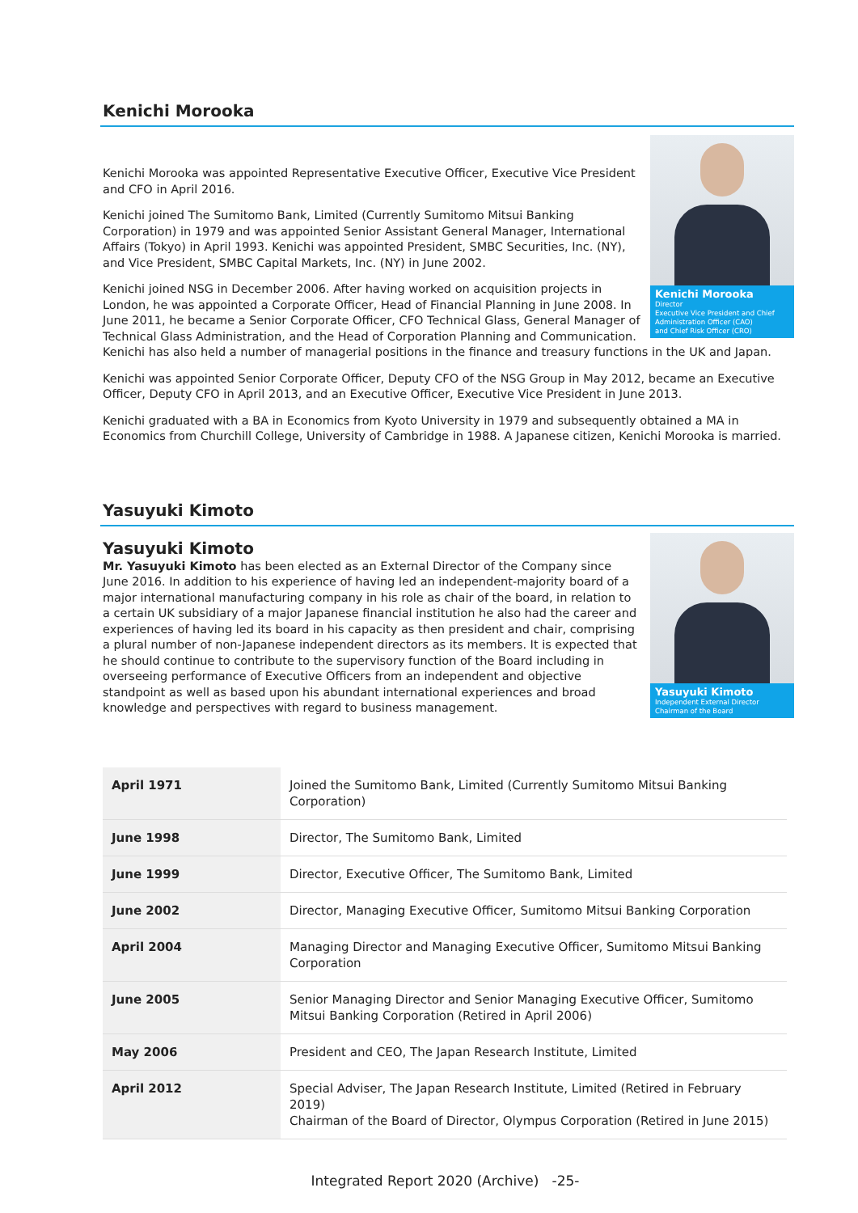Kenichi Morooka
Kenichi Morooka
Director
Executive Vice President and Chief Administration Officer (CAO)
and Chief Risk Officer (CRO)
Kenichi Morooka was appointed Representative Executive Officer, Executive Vice President and CFO in April 2016.
Kenichi joined The Sumitomo Bank, Limited (Currently Sumitomo Mitsui Banking Corporation) in 1979 and was appointed Senior Assistant General Manager, International Affairs (Tokyo) in April 1993. Kenichi was appointed President, SMBC Securities, Inc. (NY), and Vice President, SMBC Capital Markets, Inc. (NY) in June 2002.
Kenichi joined NSG in December 2006. After having worked on acquisition projects in London, he was appointed a Corporate Officer, Head of Financial Planning in June 2008. In June 2011, he became a Senior Corporate Officer, CFO Technical Glass, General Manager of Technical Glass Administration, and the Head of Corporation Planning and Communication. Kenichi has also held a number of managerial positions in the finance and treasury functions in the UK and Japan.
Kenichi was appointed Senior Corporate Officer, Deputy CFO of the NSG Group in May 2012, became an Executive Officer, Deputy CFO in April 2013, and an Executive Officer, Executive Vice President in June 2013.
Kenichi graduated with a BA in Economics from Kyoto University in 1979 and subsequently obtained a MA in Economics from Churchill College, University of Cambridge in 1988. A Japanese citizen, Kenichi Morooka is married.
Yasuyuki Kimoto
Yasuyuki Kimoto
Independent External Director
Chairman of the Board
Yasuyuki Kimoto
Mr. Yasuyuki Kimoto has been elected as an External Director of the Company since June 2016. In addition to his experience of having led an independent-majority board of a major international manufacturing company in his role as chair of the board, in relation to a certain UK subsidiary of a major Japanese financial institution he also had the career and experiences of having led its board in his capacity as then president and chair, comprising a plural number of non-Japanese independent directors as its members. It is expected that he should continue to contribute to the supervisory function of the Board including in overseeing performance of Executive Officers from an independent and objective standpoint as well as based upon his abundant international experiences and broad knowledge and perspectives with regard to business management.
| April 1971 | Joined the Sumitomo Bank, Limited (Currently Sumitomo Mitsui Banking Corporation) |
| June 1998 | Director, The Sumitomo Bank, Limited |
| June 1999 | Director, Executive Officer, The Sumitomo Bank, Limited |
| June 2002 | Director, Managing Executive Officer, Sumitomo Mitsui Banking Corporation |
| April 2004 | Managing Director and Managing Executive Officer, Sumitomo Mitsui Banking Corporation |
| June 2005 | Senior Managing Director and Senior Managing Executive Officer, Sumitomo Mitsui Banking Corporation (Retired in April 2006) |
| May 2006 | President and CEO, The Japan Research Institute, Limited |
| April 2012 | Special Adviser, The Japan Research Institute, Limited (Retired in February 2019) Chairman of the Board of Director, Olympus Corporation (Retired in June 2015) |
Integrated Report 2020 (Archive) -25-